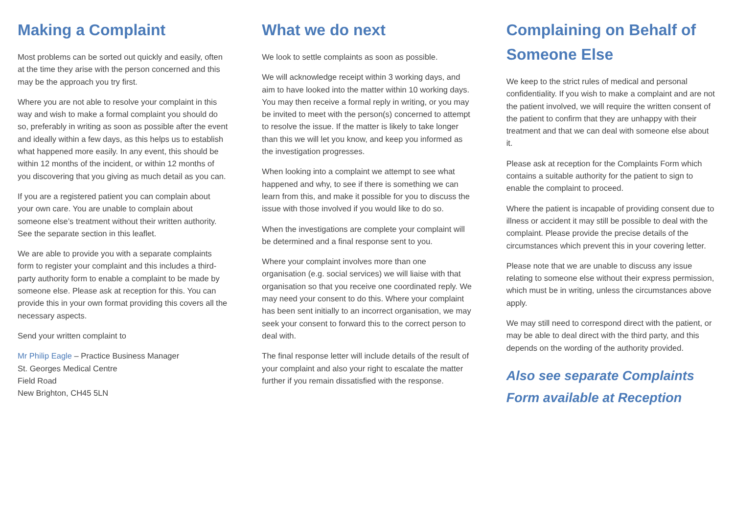Making a Complaint
Most problems can be sorted out quickly and easily, often at the time they arise with the person concerned and this may be the approach you try first.
Where you are not able to resolve your complaint in this way and wish to make a formal complaint you should do so, preferably in writing as soon as possible after the event and ideally within a few days, as this helps us to establish what happened more easily. In any event, this should be within 12 months of the incident, or within 12 months of you discovering that you giving as much detail as you can.
If you are a registered patient you can complain about your own care. You are unable to complain about someone else’s treatment without their written authority. See the separate section in this leaflet.
We are able to provide you with a separate complaints form to register your complaint and this includes a third-party authority form to enable a complaint to be made by someone else. Please ask at reception for this. You can provide this in your own format providing this covers all the necessary aspects.
Send your written complaint to
Mr Philip Eagle – Practice Business Manager
St. Georges Medical Centre
Field Road
New Brighton, CH45 5LN
What we do next
We look to settle complaints as soon as possible.
We will acknowledge receipt within 3 working days, and aim to have looked into the matter within 10 working days. You may then receive a formal reply in writing, or you may be invited to meet with the person(s) concerned to attempt to resolve the issue. If the matter is likely to take longer than this we will let you know, and keep you informed as the investigation progresses.
When looking into a complaint we attempt to see what happened and why, to see if there is something we can learn from this, and make it possible for you to discuss the issue with those involved if you would like to do so.
When the investigations are complete your complaint will be determined and a final response sent to you.
Where your complaint involves more than one organisation (e.g. social services) we will liaise with that organisation so that you receive one coordinated reply. We may need your consent to do this. Where your complaint has been sent initially to an incorrect organisation, we may seek your consent to forward this to the correct person to deal with.
The final response letter will include details of the result of your complaint and also your right to escalate the matter further if you remain dissatisfied with the response.
Complaining on Behalf of Someone Else
We keep to the strict rules of medical and personal confidentiality. If you wish to make a complaint and are not the patient involved, we will require the written consent of the patient to confirm that they are unhappy with their treatment and that we can deal with someone else about it.
Please ask at reception for the Complaints Form which contains a suitable authority for the patient to sign to enable the complaint to proceed.
Where the patient is incapable of providing consent due to illness or accident it may still be possible to deal with the complaint. Please provide the precise details of the circumstances which prevent this in your covering letter.
Please note that we are unable to discuss any issue relating to someone else without their express permission, which must be in writing, unless the circumstances above apply.
We may still need to correspond direct with the patient, or may be able to deal direct with the third party, and this depends on the wording of the authority provided.
Also see separate Complaints Form available at Reception